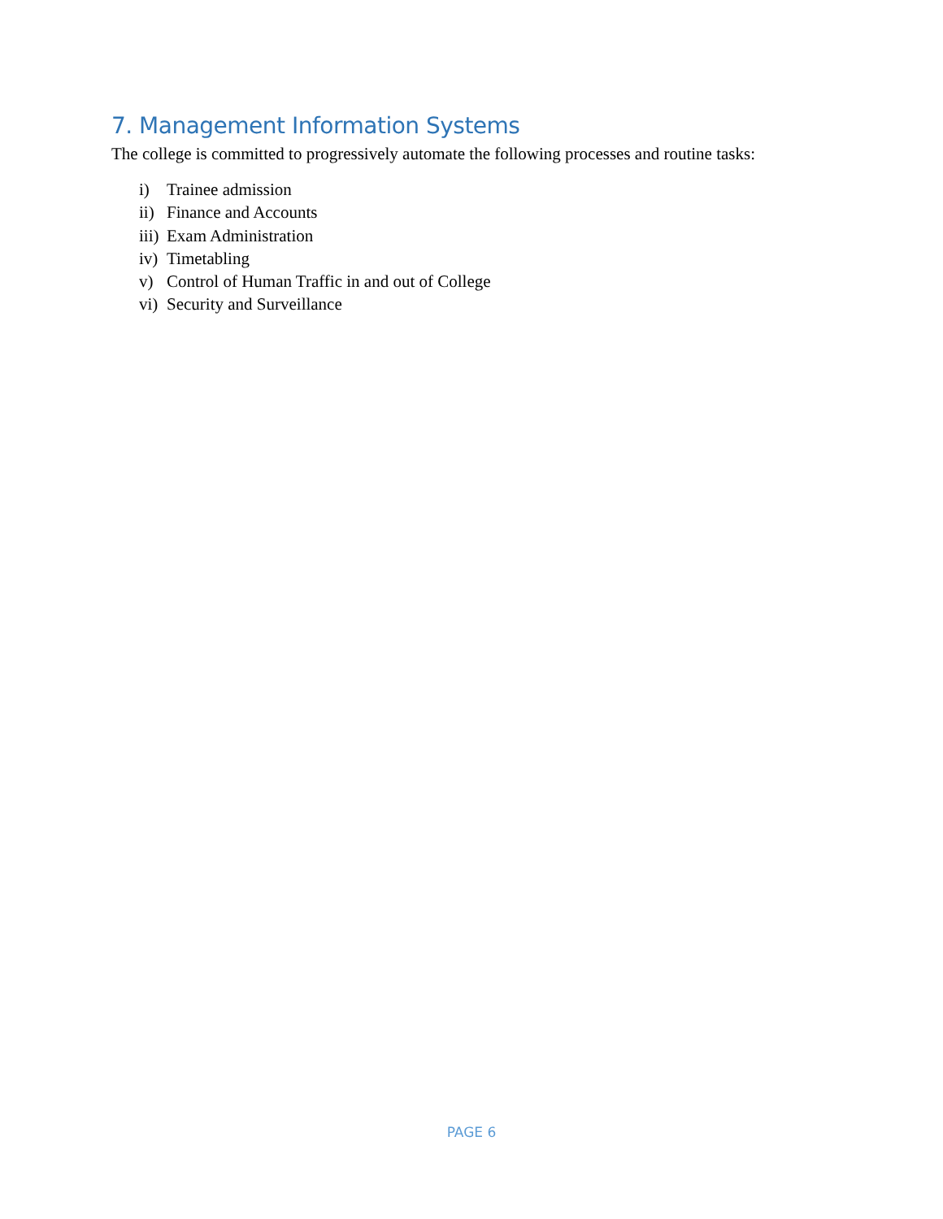7. Management Information Systems
The college is committed to progressively automate the following processes and routine tasks:
i) Trainee admission
ii) Finance and Accounts
iii) Exam Administration
iv) Timetabling
v) Control of Human Traffic in and out of College
vi) Security and Surveillance
PAGE 6